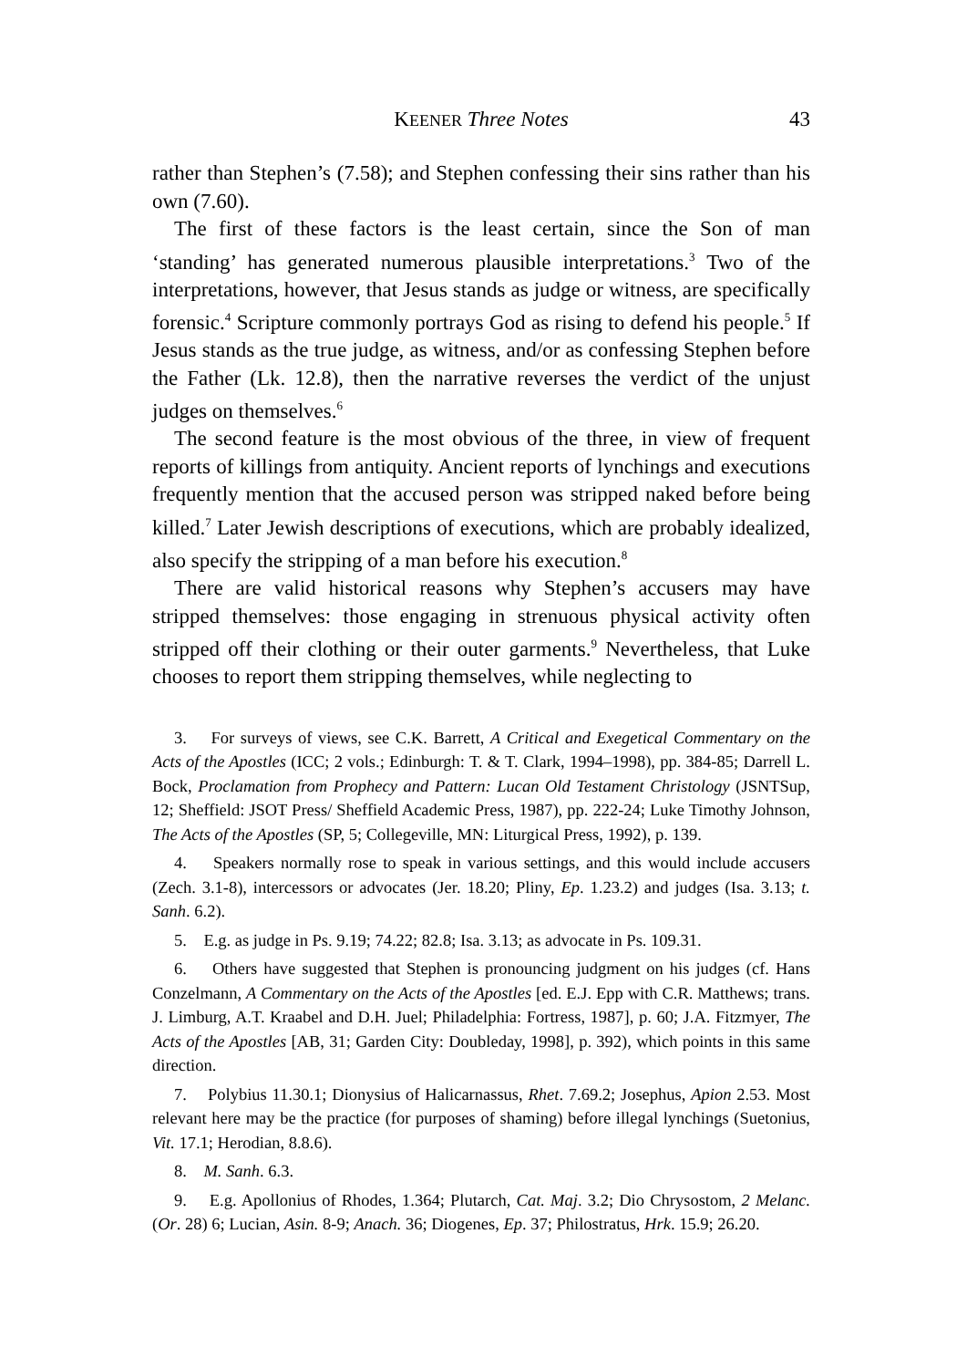KEENER Three Notes 43
rather than Stephen’s (7.58); and Stephen confessing their sins rather than his own (7.60).
The first of these factors is the least certain, since the Son of man ‘standing’ has generated numerous plausible interpretations.<sup>3</sup> Two of the interpretations, however, that Jesus stands as judge or witness, are specifically forensic.<sup>4</sup> Scripture commonly portrays God as rising to defend his people.<sup>5</sup> If Jesus stands as the true judge, as witness, and/or as confessing Stephen before the Father (Lk. 12.8), then the narrative reverses the verdict of the unjust judges on themselves.<sup>6</sup>
The second feature is the most obvious of the three, in view of frequent reports of killings from antiquity. Ancient reports of lynchings and executions frequently mention that the accused person was stripped naked before being killed.<sup>7</sup> Later Jewish descriptions of executions, which are probably idealized, also specify the stripping of a man before his execution.<sup>8</sup>
There are valid historical reasons why Stephen’s accusers may have stripped themselves: those engaging in strenuous physical activity often stripped off their clothing or their outer garments.<sup>9</sup> Nevertheless, that Luke chooses to report them stripping themselves, while neglecting to
3. For surveys of views, see C.K. Barrett, A Critical and Exegetical Commentary on the Acts of the Apostles (ICC; 2 vols.; Edinburgh: T. & T. Clark, 1994–1998), pp. 384-85; Darrell L. Bock, Proclamation from Prophecy and Pattern: Lucan Old Testament Christology (JSNTSup, 12; Sheffield: JSOT Press/ Sheffield Academic Press, 1987), pp. 222-24; Luke Timothy Johnson, The Acts of the Apostles (SP, 5; Collegeville, MN: Liturgical Press, 1992), p. 139.
4. Speakers normally rose to speak in various settings, and this would include accusers (Zech. 3.1-8), intercessors or advocates (Jer. 18.20; Pliny, Ep. 1.23.2) and judges (Isa. 3.13; t. Sanh. 6.2).
5. E.g. as judge in Ps. 9.19; 74.22; 82.8; Isa. 3.13; as advocate in Ps. 109.31.
6. Others have suggested that Stephen is pronouncing judgment on his judges (cf. Hans Conzelmann, A Commentary on the Acts of the Apostles [ed. E.J. Epp with C.R. Matthews; trans. J. Limburg, A.T. Kraabel and D.H. Juel; Philadelphia: Fortress, 1987], p. 60; J.A. Fitzmyer, The Acts of the Apostles [AB, 31; Garden City: Doubleday, 1998], p. 392), which points in this same direction.
7. Polybius 11.30.1; Dionysius of Halicarnassus, Rhet. 7.69.2; Josephus, Apion 2.53. Most relevant here may be the practice (for purposes of shaming) before illegal lynchings (Suetonius, Vit. 17.1; Herodian, 8.8.6).
8. M. Sanh. 6.3.
9. E.g. Apollonius of Rhodes, 1.364; Plutarch, Cat. Maj. 3.2; Dio Chrysostom, 2 Melanc. (Or. 28) 6; Lucian, Asin. 8-9; Anach. 36; Diogenes, Ep. 37; Philostratus, Hrk. 15.9; 26.20.